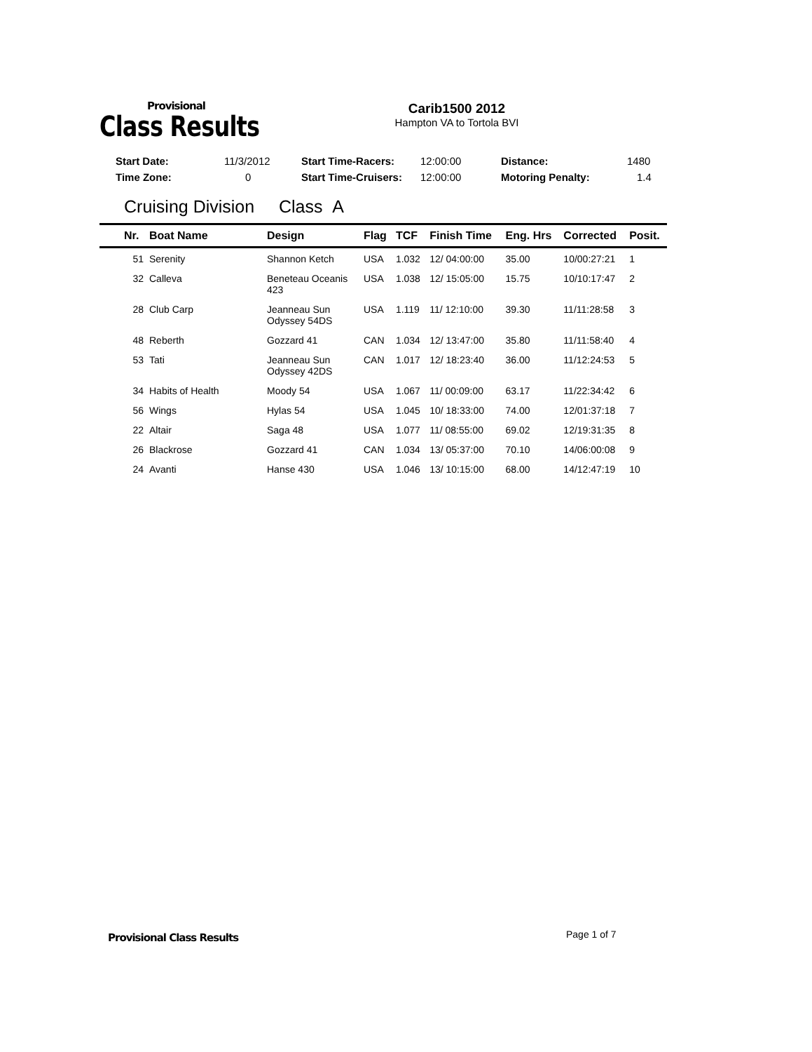Provisional
Class Results
Carib1500 2012
Hampton VA to Tortola BVI
| Start Date: | 11/3/2012 | Start Time-Racers: | 12:00:00 | Distance: | 1480 |
| Time Zone: | 0 | Start Time-Cruisers: | 12:00:00 | Motoring Penalty: | 1.4 |
Cruising Division Class A
| Nr. | Boat Name | Design | Flag | TCF | Finish Time | Eng. Hrs | Corrected | Posit. |
| --- | --- | --- | --- | --- | --- | --- | --- | --- |
| 51 | Serenity | Shannon Ketch | USA | 1.032 | 12/ 04:00:00 | 35.00 | 10/00:27:21 | 1 |
| 32 | Calleva | Beneteau Oceanis 423 | USA | 1.038 | 12/ 15:05:00 | 15.75 | 10/10:17:47 | 2 |
| 28 | Club Carp | Jeanneau Sun Odyssey 54DS | USA | 1.119 | 11/ 12:10:00 | 39.30 | 11/11:28:58 | 3 |
| 48 | Reberth | Gozzard 41 | CAN | 1.034 | 12/ 13:47:00 | 35.80 | 11/11:58:40 | 4 |
| 53 | Tati | Jeanneau Sun Odyssey 42DS | CAN | 1.017 | 12/ 18:23:40 | 36.00 | 11/12:24:53 | 5 |
| 34 | Habits of Health | Moody 54 | USA | 1.067 | 11/ 00:09:00 | 63.17 | 11/22:34:42 | 6 |
| 56 | Wings | Hylas 54 | USA | 1.045 | 10/ 18:33:00 | 74.00 | 12/01:37:18 | 7 |
| 22 | Altair | Saga 48 | USA | 1.077 | 11/ 08:55:00 | 69.02 | 12/19:31:35 | 8 |
| 26 | Blackrose | Gozzard 41 | CAN | 1.034 | 13/ 05:37:00 | 70.10 | 14/06:00:08 | 9 |
| 24 | Avanti | Hanse 430 | USA | 1.046 | 13/ 10:15:00 | 68.00 | 14/12:47:19 | 10 |
Provisional Class Results Page 1 of 7